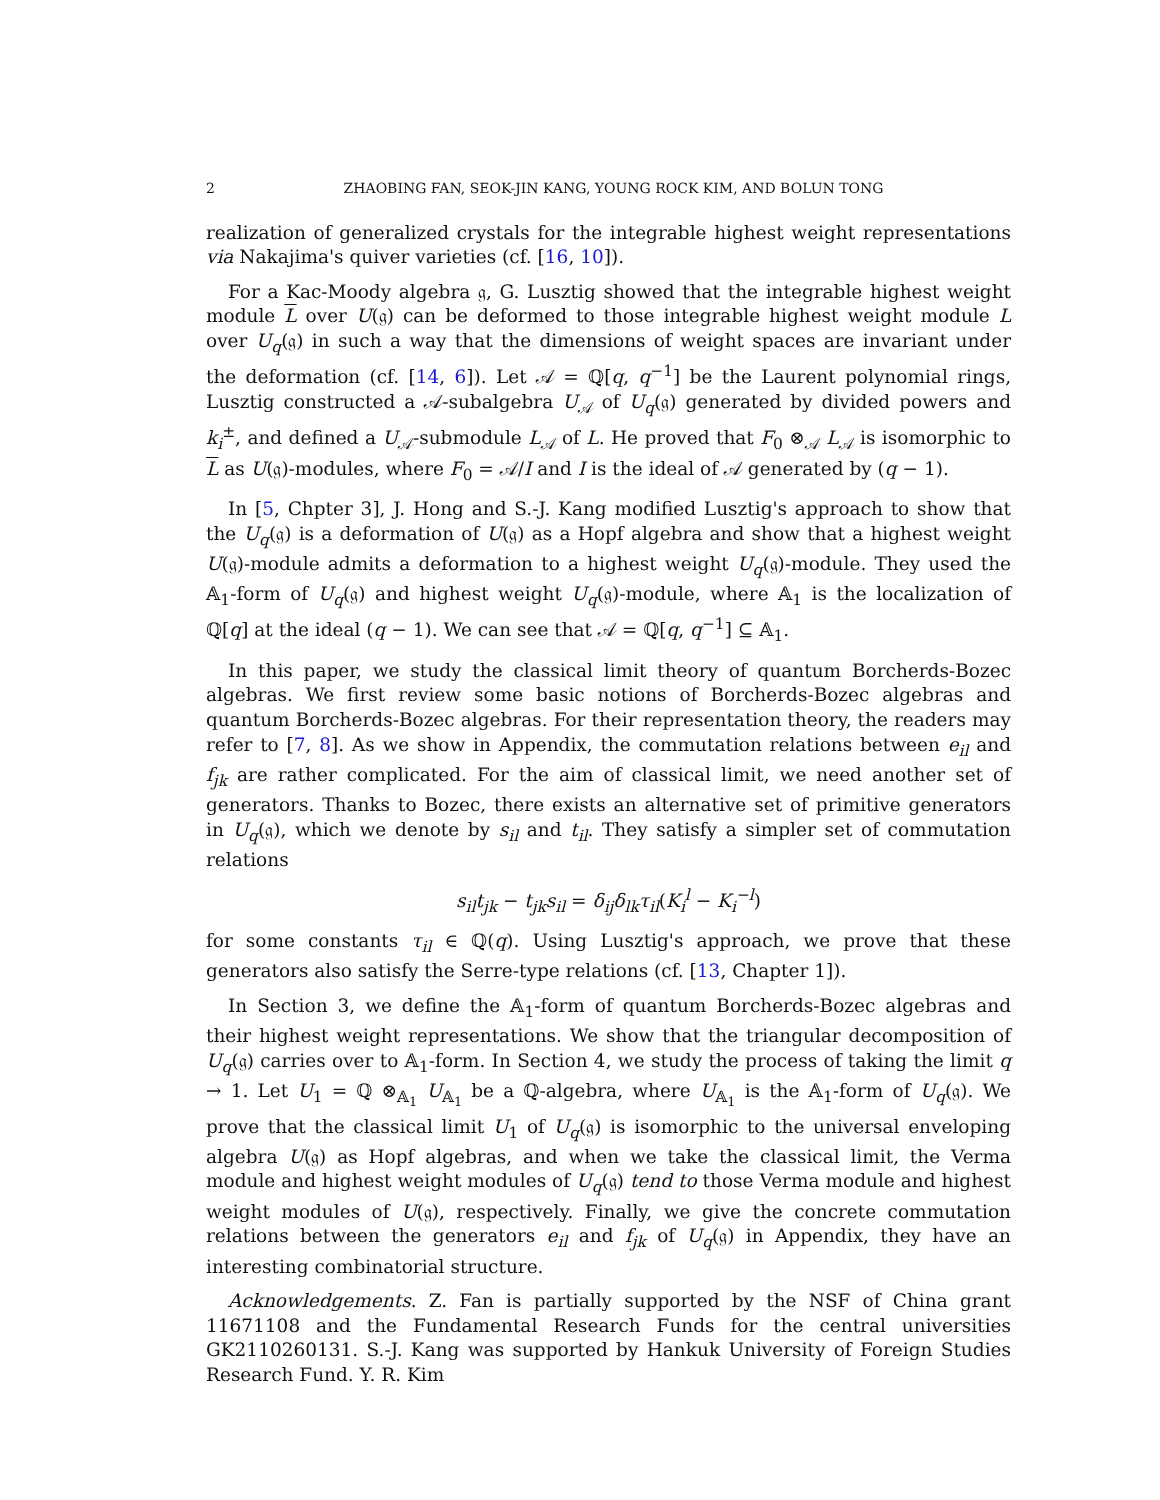2 ZHAOBING FAN, SEOK-JIN KANG, YOUNG ROCK KIM, AND BOLUN TONG
realization of generalized crystals for the integrable highest weight representations via Nakajima's quiver varieties (cf. [16, 10]).
For a Kac-Moody algebra 𝔤, G. Lusztig showed that the integrable highest weight module L over U(𝔤) can be deformed to those integrable highest weight module L over U<sub>q</sub>(𝔤) in such a way that the dimensions of weight spaces are invariant under the deformation (cf. [14, 6]). Let 𝒜 = ℚ[q, q<sup>−1</sup>] be the Laurent polynomial rings, Lusztig constructed a 𝒜-subalgebra U<sub>𝒜</sub> of U<sub>q</sub>(𝔤) generated by divided powers and k<sub>i</sub><sup>±</sup>, and defined a U<sub>𝒜</sub>-submodule L<sub>𝒜</sub> of L. He proved that F<sub>0</sub> ⊗<sub>𝒜</sub> L<sub>𝒜</sub> is isomorphic to L as U(𝔤)-modules, where F<sub>0</sub> = 𝒜/I and I is the ideal of 𝒜 generated by (q − 1).
In [5, Chpter 3], J. Hong and S.-J. Kang modified Lusztig's approach to show that the U<sub>q</sub>(𝔤) is a deformation of U(𝔤) as a Hopf algebra and show that a highest weight U(𝔤)-module admits a deformation to a highest weight U<sub>q</sub>(𝔤)-module. They used the 𝔸<sub>1</sub>-form of U<sub>q</sub>(𝔤) and highest weight U<sub>q</sub>(𝔤)-module, where 𝔸<sub>1</sub> is the localization of ℚ[q] at the ideal (q − 1). We can see that 𝒜 = ℚ[q, q<sup>−1</sup>] ⊆ 𝔸<sub>1</sub>.
In this paper, we study the classical limit theory of quantum Borcherds-Bozec algebras. We first review some basic notions of Borcherds-Bozec algebras and quantum Borcherds-Bozec algebras. For their representation theory, the readers may refer to [7, 8]. As we show in Appendix, the commutation relations between e<sub>il</sub> and f<sub>jk</sub> are rather complicated. For the aim of classical limit, we need another set of generators. Thanks to Bozec, there exists an alternative set of primitive generators in U<sub>q</sub>(𝔤), which we denote by s<sub>il</sub> and t<sub>il</sub>. They satisfy a simpler set of commutation relations
s<sub>il</sub>t<sub>jk</sub> − t<sub>jk</sub>s<sub>il</sub> = δ<sub>ij</sub>δ<sub>lk</sub>τ<sub>il</sub>(K<sub>i</sub><sup>l</sup> − K<sub>i</sub><sup>−l</sup>)
for some constants τ<sub>il</sub> ∈ ℚ(q). Using Lusztig's approach, we prove that these generators also satisfy the Serre-type relations (cf. [13, Chapter 1]).
In Section 3, we define the 𝔸<sub>1</sub>-form of quantum Borcherds-Bozec algebras and their highest weight representations. We show that the triangular decomposition of U<sub>q</sub>(𝔤) carries over to 𝔸<sub>1</sub>-form. In Section 4, we study the process of taking the limit q → 1. Let U<sub>1</sub> = ℚ ⊗<sub>𝔸<sub>1</sub></sub> U<sub>𝔸<sub>1</sub></sub> be a ℚ-algebra, where U<sub>𝔸<sub>1</sub></sub> is the 𝔸<sub>1</sub>-form of U<sub>q</sub>(𝔤). We prove that the classical limit U<sub>1</sub> of U<sub>q</sub>(𝔤) is isomorphic to the universal enveloping algebra U(𝔤) as Hopf algebras, and when we take the classical limit, the Verma module and highest weight modules of U<sub>q</sub>(𝔤) tend to those Verma module and highest weight modules of U(𝔤), respectively. Finally, we give the concrete commutation relations between the generators e<sub>il</sub> and f<sub>jk</sub> of U<sub>q</sub>(𝔤) in Appendix, they have an interesting combinatorial structure.
Acknowledgements. Z. Fan is partially supported by the NSF of China grant 11671108 and the Fundamental Research Funds for the central universities GK2110260131. S.-J. Kang was supported by Hankuk University of Foreign Studies Research Fund. Y. R. Kim